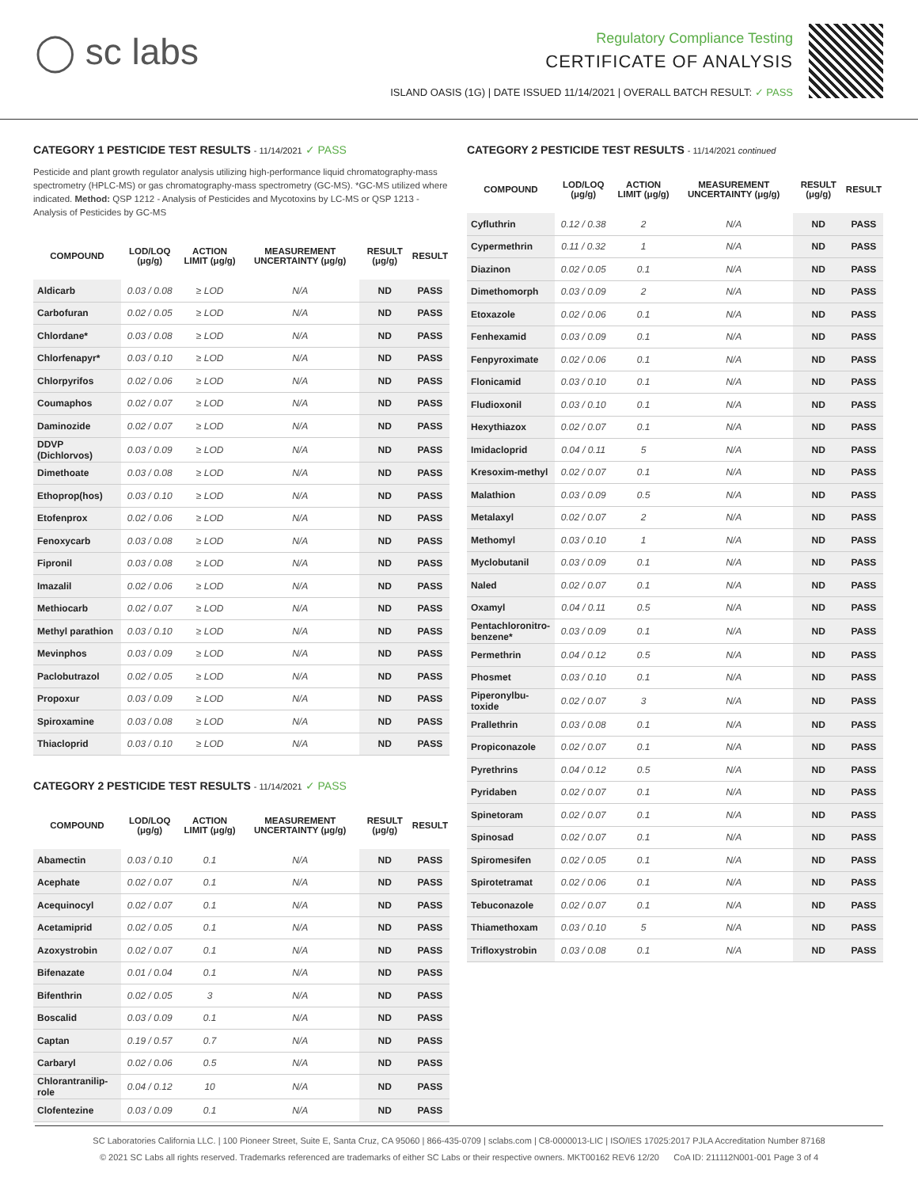◯ sc labs
Regulatory Compliance Testing
CERTIFICATE OF ANALYSIS
ISLAND OASIS (1G) | DATE ISSUED 11/14/2021 | OVERALL BATCH RESULT: ✓ PASS
CATEGORY 1 PESTICIDE TEST RESULTS - 11/14/2021 ✓ PASS
Pesticide and plant growth regulator analysis utilizing high-performance liquid chromatography-mass spectrometry (HPLC-MS) or gas chromatography-mass spectrometry (GC-MS). *GC-MS utilized where indicated. Method: QSP 1212 - Analysis of Pesticides and Mycotoxins by LC-MS or QSP 1213 - Analysis of Pesticides by GC-MS
| COMPOUND | LOD/LOQ (μg/g) | ACTION LIMIT (μg/g) | MEASUREMENT UNCERTAINTY (μg/g) | RESULT (μg/g) | RESULT |
| --- | --- | --- | --- | --- | --- |
| Aldicarb | 0.03 / 0.08 | ≥ LOD | N/A | ND | PASS |
| Carbofuran | 0.02 / 0.05 | ≥ LOD | N/A | ND | PASS |
| Chlordane* | 0.03 / 0.08 | ≥ LOD | N/A | ND | PASS |
| Chlorfenapyr* | 0.03 / 0.10 | ≥ LOD | N/A | ND | PASS |
| Chlorpyrifos | 0.02 / 0.06 | ≥ LOD | N/A | ND | PASS |
| Coumaphos | 0.02 / 0.07 | ≥ LOD | N/A | ND | PASS |
| Daminozide | 0.02 / 0.07 | ≥ LOD | N/A | ND | PASS |
| DDVP (Dichlorvos) | 0.03 / 0.09 | ≥ LOD | N/A | ND | PASS |
| Dimethoate | 0.03 / 0.08 | ≥ LOD | N/A | ND | PASS |
| Ethoprop(hos) | 0.03 / 0.10 | ≥ LOD | N/A | ND | PASS |
| Etofenprox | 0.02 / 0.06 | ≥ LOD | N/A | ND | PASS |
| Fenoxycarb | 0.03 / 0.08 | ≥ LOD | N/A | ND | PASS |
| Fipronil | 0.03 / 0.08 | ≥ LOD | N/A | ND | PASS |
| Imazalil | 0.02 / 0.06 | ≥ LOD | N/A | ND | PASS |
| Methiocarb | 0.02 / 0.07 | ≥ LOD | N/A | ND | PASS |
| Methyl parathion | 0.03 / 0.10 | ≥ LOD | N/A | ND | PASS |
| Mevinphos | 0.03 / 0.09 | ≥ LOD | N/A | ND | PASS |
| Paclobutrazol | 0.02 / 0.05 | ≥ LOD | N/A | ND | PASS |
| Propoxur | 0.03 / 0.09 | ≥ LOD | N/A | ND | PASS |
| Spiroxamine | 0.03 / 0.08 | ≥ LOD | N/A | ND | PASS |
| Thiacloprid | 0.03 / 0.10 | ≥ LOD | N/A | ND | PASS |
CATEGORY 2 PESTICIDE TEST RESULTS - 11/14/2021 ✓ PASS
| COMPOUND | LOD/LOQ (μg/g) | ACTION LIMIT (μg/g) | MEASUREMENT UNCERTAINTY (μg/g) | RESULT (μg/g) | RESULT |
| --- | --- | --- | --- | --- | --- |
| Abamectin | 0.03 / 0.10 | 0.1 | N/A | ND | PASS |
| Acephate | 0.02 / 0.07 | 0.1 | N/A | ND | PASS |
| Acequinocyl | 0.02 / 0.07 | 0.1 | N/A | ND | PASS |
| Acetamiprid | 0.02 / 0.05 | 0.1 | N/A | ND | PASS |
| Azoxystrobin | 0.02 / 0.07 | 0.1 | N/A | ND | PASS |
| Bifenazate | 0.01 / 0.04 | 0.1 | N/A | ND | PASS |
| Bifenthrin | 0.02 / 0.05 | 3 | N/A | ND | PASS |
| Boscalid | 0.03 / 0.09 | 0.1 | N/A | ND | PASS |
| Captan | 0.19 / 0.57 | 0.7 | N/A | ND | PASS |
| Carbaryl | 0.02 / 0.06 | 0.5 | N/A | ND | PASS |
| Chlorantranilip-role | 0.04 / 0.12 | 10 | N/A | ND | PASS |
| Clofentezine | 0.03 / 0.09 | 0.1 | N/A | ND | PASS |
CATEGORY 2 PESTICIDE TEST RESULTS - 11/14/2021 continued
| COMPOUND | LOD/LOQ (μg/g) | ACTION LIMIT (μg/g) | MEASUREMENT UNCERTAINTY (μg/g) | RESULT (μg/g) | RESULT |
| --- | --- | --- | --- | --- | --- |
| Cyfluthrin | 0.12 / 0.38 | 2 | N/A | ND | PASS |
| Cypermethrin | 0.11 / 0.32 | 1 | N/A | ND | PASS |
| Diazinon | 0.02 / 0.05 | 0.1 | N/A | ND | PASS |
| Dimethomorph | 0.03 / 0.09 | 2 | N/A | ND | PASS |
| Etoxazole | 0.02 / 0.06 | 0.1 | N/A | ND | PASS |
| Fenhexamid | 0.03 / 0.09 | 0.1 | N/A | ND | PASS |
| Fenpyroximate | 0.02 / 0.06 | 0.1 | N/A | ND | PASS |
| Flonicamid | 0.03 / 0.10 | 0.1 | N/A | ND | PASS |
| Fludioxonil | 0.03 / 0.10 | 0.1 | N/A | ND | PASS |
| Hexythiazox | 0.02 / 0.07 | 0.1 | N/A | ND | PASS |
| Imidacloprid | 0.04 / 0.11 | 5 | N/A | ND | PASS |
| Kresoxim-methyl | 0.02 / 0.07 | 0.1 | N/A | ND | PASS |
| Malathion | 0.03 / 0.09 | 0.5 | N/A | ND | PASS |
| Metalaxyl | 0.02 / 0.07 | 2 | N/A | ND | PASS |
| Methomyl | 0.03 / 0.10 | 1 | N/A | ND | PASS |
| Myclobutanil | 0.03 / 0.09 | 0.1 | N/A | ND | PASS |
| Naled | 0.02 / 0.07 | 0.1 | N/A | ND | PASS |
| Oxamyl | 0.04 / 0.11 | 0.5 | N/A | ND | PASS |
| Pentachloronitro-benzene* | 0.03 / 0.09 | 0.1 | N/A | ND | PASS |
| Permethrin | 0.04 / 0.12 | 0.5 | N/A | ND | PASS |
| Phosmet | 0.03 / 0.10 | 0.1 | N/A | ND | PASS |
| Piperonylbu-toxide | 0.02 / 0.07 | 3 | N/A | ND | PASS |
| Prallethrin | 0.03 / 0.08 | 0.1 | N/A | ND | PASS |
| Propiconazole | 0.02 / 0.07 | 0.1 | N/A | ND | PASS |
| Pyrethrins | 0.04 / 0.12 | 0.5 | N/A | ND | PASS |
| Pyridaben | 0.02 / 0.07 | 0.1 | N/A | ND | PASS |
| Spinetoram | 0.02 / 0.07 | 0.1 | N/A | ND | PASS |
| Spinosad | 0.02 / 0.07 | 0.1 | N/A | ND | PASS |
| Spiromesifen | 0.02 / 0.05 | 0.1 | N/A | ND | PASS |
| Spirotetramat | 0.02 / 0.06 | 0.1 | N/A | ND | PASS |
| Tebuconazole | 0.02 / 0.07 | 0.1 | N/A | ND | PASS |
| Thiamethoxam | 0.03 / 0.10 | 5 | N/A | ND | PASS |
| Trifloxystrobin | 0.03 / 0.08 | 0.1 | N/A | ND | PASS |
SC Laboratories California LLC. | 100 Pioneer Street, Suite E, Santa Cruz, CA 95060 | 866-435-0709 | sclabs.com | C8-0000013-LIC | ISO/IES 17025:2017 PJLA Accreditation Number 87168
© 2021 SC Labs all rights reserved. Trademarks referenced are trademarks of either SC Labs or their respective owners. MKT00162 REV6 12/20 CoA ID: 211112N001-001 Page 3 of 4